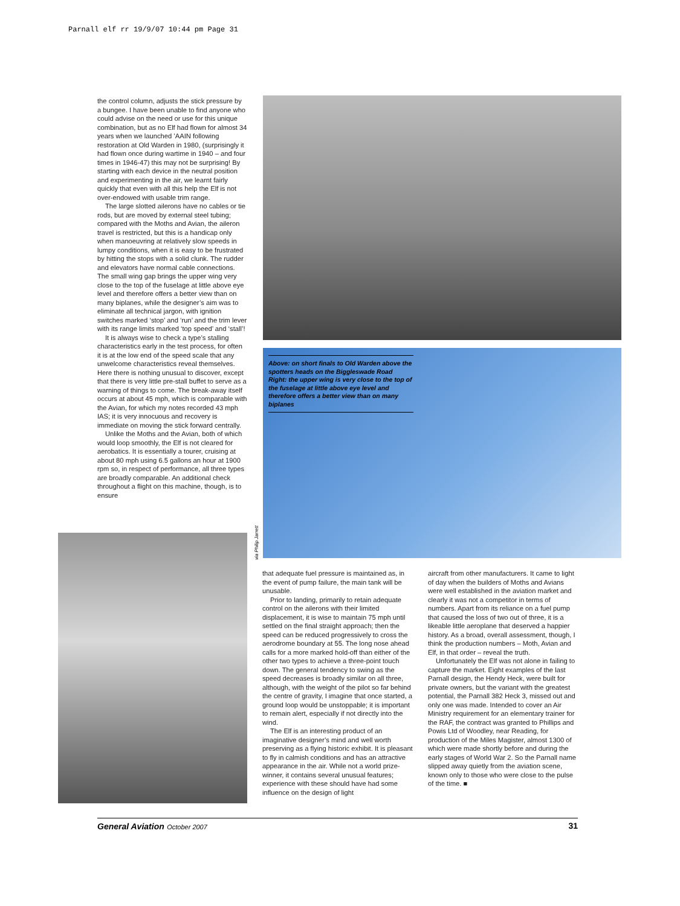Parnall elf rr 19/9/07 10:44 pm Page 31
the control column, adjusts the stick pressure by a bungee. I have been unable to find anyone who could advise on the need or use for this unique combination, but as no Elf had flown for almost 34 years when we launched ’AAIN following restoration at Old Warden in 1980, (surprisingly it had flown once during wartime in 1940 – and four times in 1946-47) this may not be surprising! By starting with each device in the neutral position and experimenting in the air, we learnt fairly quickly that even with all this help the Elf is not over-endowed with usable trim range.
The large slotted ailerons have no cables or tie rods, but are moved by external steel tubing; compared with the Moths and Avian, the aileron travel is restricted, but this is a handicap only when manoeuvring at relatively slow speeds in lumpy conditions, when it is easy to be frustrated by hitting the stops with a solid clunk. The rudder and elevators have normal cable connections. The small wing gap brings the upper wing very close to the top of the fuselage at little above eye level and therefore offers a better view than on many biplanes, while the designer’s aim was to eliminate all technical jargon, with ignition switches marked ‘stop’ and ‘run’ and the trim lever with its range limits marked ‘top speed’ and ‘stall’!
It is always wise to check a type’s stalling characteristics early in the test process, for often it is at the low end of the speed scale that any unwelcome characteristics reveal themselves. Here there is nothing unusual to discover, except that there is very little pre-stall buffet to serve as a warning of things to come. The break-away itself occurs at about 45 mph, which is comparable with the Avian, for which my notes recorded 43 mph IAS; it is very innocuous and recovery is immediate on moving the stick forward centrally.
Unlike the Moths and the Avian, both of which would loop smoothly, the Elf is not cleared for aerobatics. It is essentially a tourer, cruising at about 80 mph using 6.5 gallons an hour at 1900 rpm so, in respect of performance, all three types are broadly comparable. An additional check throughout a flight on this machine, though, is to ensure
Above: on short finals to Old Warden above the spotters heads on the Biggleswade Road
Right: the upper wing is very close to the top of the fuselage at little above eye level and therefore offers a better view than on many biplanes
via Philip Jarrett
that adequate fuel pressure is maintained as, in the event of pump failure, the main tank will be unusable.
Prior to landing, primarily to retain adequate control on the ailerons with their limited displacement, it is wise to maintain 75 mph until settled on the final straight approach; then the speed can be reduced progressively to cross the aerodrome boundary at 55. The long nose ahead calls for a more marked hold-off than either of the other two types to achieve a three-point touch down. The general tendency to swing as the speed decreases is broadly similar on all three, although, with the weight of the pilot so far behind the centre of gravity, I imagine that once started, a ground loop would be unstoppable; it is important to remain alert, especially if not directly into the wind.
The Elf is an interesting product of an imaginative designer’s mind and well worth preserving as a flying historic exhibit. It is pleasant to fly in calmish conditions and has an attractive appearance in the air. While not a world prize-winner, it contains several unusual features; experience with these should have had some influence on the design of light
aircraft from other manufacturers. It came to light of day when the builders of Moths and Avians were well established in the aviation market and clearly it was not a competitor in terms of numbers. Apart from its reliance on a fuel pump that caused the loss of two out of three, it is a likeable little aeroplane that deserved a happier history. As a broad, overall assessment, though, I think the production numbers – Moth, Avian and Elf, in that order – reveal the truth.
Unfortunately the Elf was not alone in failing to capture the market. Eight examples of the last Parnall design, the Hendy Heck, were built for private owners, but the variant with the greatest potential, the Parnall 382 Heck 3, missed out and only one was made. Intended to cover an Air Ministry requirement for an elementary trainer for the RAF, the contract was granted to Phillips and Powis Ltd of Woodley, near Reading, for production of the Miles Magister, almost 1300 of which were made shortly before and during the early stages of World War 2. So the Parnall name slipped away quietly from the aviation scene, known only to those who were close to the pulse of the time. ■
General Aviation October 2007 31